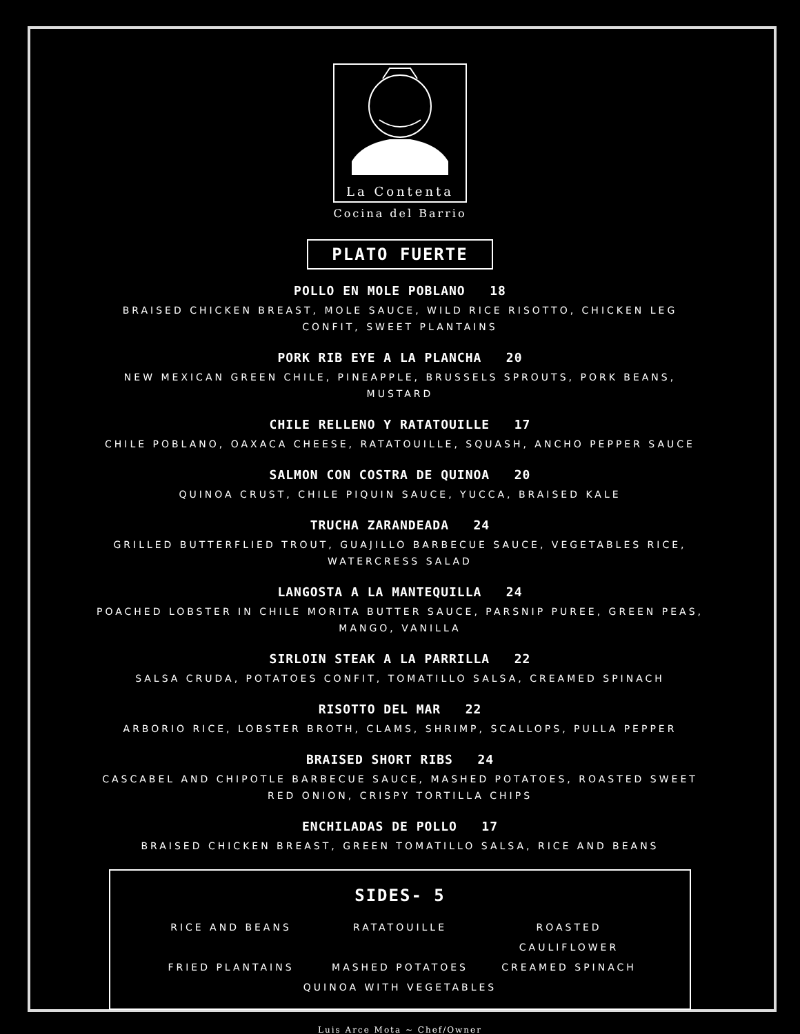La Contenta
Cocina del Barrio
PLATO FUERTE
POLLO EN MOLE POBLANO 18
BRAISED CHICKEN BREAST, MOLE SAUCE, WILD RICE RISOTTO, CHICKEN LEG CONFIT, SWEET PLANTAINS
PORK RIB EYE A LA PLANCHA 20
NEW MEXICAN GREEN CHILE, PINEAPPLE, BRUSSELS SPROUTS, PORK BEANS, MUSTARD
CHILE RELLENO Y RATATOUILLE 17
CHILE POBLANO, OAXACA CHEESE, RATATOUILLE, SQUASH, ANCHO PEPPER SAUCE
SALMON CON COSTRA DE QUINOA 20
QUINOA CRUST, CHILE PIQUIN SAUCE, YUCCA, BRAISED KALE
TRUCHA ZARANDEADA 24
GRILLED BUTTERFLIED TROUT, GUAJILLO BARBECUE SAUCE, VEGETABLES RICE, WATERCRESS SALAD
LANGOSTA A LA MANTEQUILLA 24
POACHED LOBSTER IN CHILE MORITA BUTTER SAUCE, PARSNIP PUREE, GREEN PEAS, MANGO, VANILLA
SIRLOIN STEAK A LA PARRILLA 22
SALSA CRUDA, POTATOES CONFIT, TOMATILLO SALSA, CREAMED SPINACH
RISOTTO DEL MAR 22
ARBORIO RICE, LOBSTER BROTH, CLAMS, SHRIMP, SCALLOPS, PULLA PEPPER
BRAISED SHORT RIBS 24
CASCABEL AND CHIPOTLE BARBECUE SAUCE, MASHED POTATOES, ROASTED SWEET RED ONION, CRISPY TORTILLA CHIPS
ENCHILADAS DE POLLO 17
BRAISED CHICKEN BREAST, GREEN TOMATILLO SALSA, RICE AND BEANS
SIDES- 5
RICE AND BEANS RATATOUILLE ROASTED CAULIFLOWER
FRIED PLANTAINS MASHED POTATOES CREAMED SPINACH
QUINOA WITH VEGETABLES
Luis Arce Mota ~ Chef/Owner